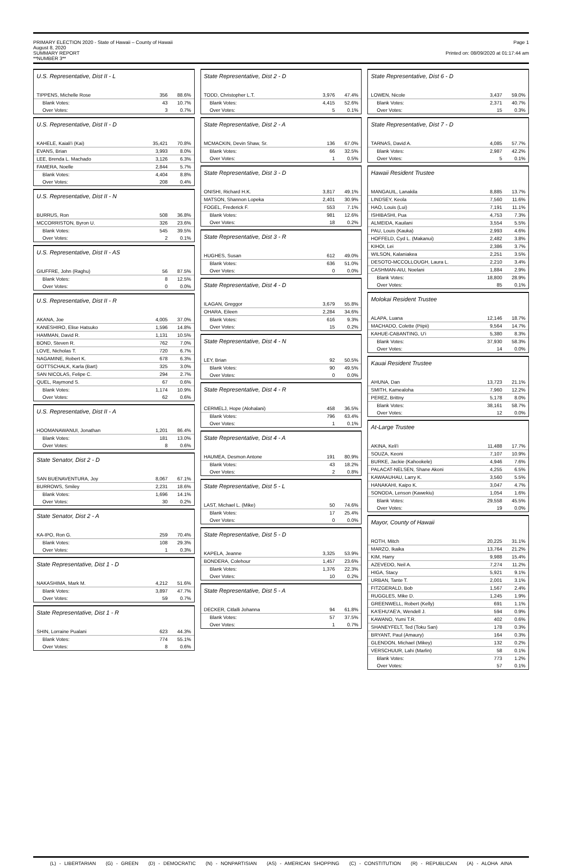PRIMARY ELECTION 2020 - State of Hawaii – County of Hawaii
August 8, 2020
SUMMARY REPORT
**NUMBER 3**
Page 1
Printed on: 08/09/2020 at 01:17:44 am
U.S. Representative, Dist II - L
| TIPPENS, Michelle Rose | 356 | 88.6% |
| Blank Votes: | 43 | 10.7% |
| Over Votes: | 3 | 0.7% |
U.S. Representative, Dist II - D
| KAHELE, Kaiali'i (Kai) | 35,421 | 70.8% |
| EVANS, Brian | 3,993 | 8.0% |
| LEE, Brenda L. Machado | 3,126 | 6.3% |
| FAMERA, Noelle | 2,844 | 5.7% |
| Blank Votes: | 4,404 | 8.8% |
| Over Votes: | 208 | 0.4% |
U.S. Representative, Dist II - N
| BURRUS, Ron | 508 | 36.8% |
| MCCORRISTON, Byron U. | 326 | 23.6% |
| Blank Votes: | 545 | 39.5% |
| Over Votes: | 2 | 0.1% |
U.S. Representative, Dist II - AS
| GIUFFRE, John (Raghu) | 56 | 87.5% |
| Blank Votes: | 8 | 12.5% |
| Over Votes: | 0 | 0.0% |
U.S. Representative, Dist II - R
| AKANA, Joe | 4,005 | 37.0% |
| KANESHIRO, Elise Hatsuko | 1,596 | 14.8% |
| HAMMAN, David R. | 1,131 | 10.5% |
| BOND, Steven R. | 762 | 7.0% |
| LOVE, Nicholas T. | 720 | 6.7% |
| NAGAMINE, Robert K. | 678 | 6.3% |
| GOTTSCHALK, Karla (Bart) | 325 | 3.0% |
| SAN NICOLAS, Felipe C. | 294 | 2.7% |
| QUEL, Raymond S. | 67 | 0.6% |
| Blank Votes: | 1,174 | 10.9% |
| Over Votes: | 62 | 0.6% |
U.S. Representative, Dist II - A
| HOOMANAWANUI, Jonathan | 1,201 | 86.4% |
| Blank Votes: | 181 | 13.0% |
| Over Votes: | 8 | 0.6% |
State Senator, Dist 2 - D
| SAN BUENAVENTURA, Joy | 8,067 | 67.1% |
| BURROWS, Smiley | 2,231 | 18.6% |
| Blank Votes: | 1,696 | 14.1% |
| Over Votes: | 30 | 0.2% |
State Senator, Dist 2 - A
| KA-IPO, Ron G. | 259 | 70.4% |
| Blank Votes: | 108 | 29.3% |
| Over Votes: | 1 | 0.3% |
State Representative, Dist 1 - D
| NAKASHIMA, Mark M. | 4,212 | 51.6% |
| Blank Votes: | 3,897 | 47.7% |
| Over Votes: | 59 | 0.7% |
State Representative, Dist 1 - R
| SHIN, Lorraine Pualani | 623 | 44.3% |
| Blank Votes: | 774 | 55.1% |
| Over Votes: | 8 | 0.6% |
State Representative, Dist 2 - D
| TODD, Christopher L.T. | 3,976 | 47.4% |
| Blank Votes: | 4,415 | 52.6% |
| Over Votes: | 5 | 0.1% |
State Representative, Dist 2 - A
| MCMACKIN, Devin Shaw, Sr. | 136 | 67.0% |
| Blank Votes: | 66 | 32.5% |
| Over Votes: | 1 | 0.5% |
State Representative, Dist 3 - D
| ONISHI, Richard H.K. | 3,817 | 49.1% |
| MATSON, Shannon Lopeka | 2,401 | 30.9% |
| FOGEL, Frederick F. | 553 | 7.1% |
| Blank Votes: | 981 | 12.6% |
| Over Votes: | 18 | 0.2% |
State Representative, Dist 3 - R
| HUGHES, Susan | 612 | 49.0% |
| Blank Votes: | 636 | 51.0% |
| Over Votes: | 0 | 0.0% |
State Representative, Dist 4 - D
| ILAGAN, Greggor | 3,679 | 55.8% |
| OHARA, Eileen | 2,284 | 34.6% |
| Blank Votes: | 616 | 9.3% |
| Over Votes: | 15 | 0.2% |
State Representative, Dist 4 - N
| LEY, Brian | 92 | 50.5% |
| Blank Votes: | 90 | 49.5% |
| Over Votes: | 0 | 0.0% |
State Representative, Dist 4 - R
| CERMELJ, Hope (Alohalani) | 458 | 36.5% |
| Blank Votes: | 796 | 63.4% |
| Over Votes: | 1 | 0.1% |
State Representative, Dist 4 - A
| HAUMEA, Desmon Antone | 191 | 80.9% |
| Blank Votes: | 43 | 18.2% |
| Over Votes: | 2 | 0.8% |
State Representative, Dist 5 - L
| LAST, Michael L. (Mike) | 50 | 74.6% |
| Blank Votes: | 17 | 25.4% |
| Over Votes: | 0 | 0.0% |
State Representative, Dist 5 - D
| KAPELA, Jeanne | 3,325 | 53.9% |
| BONDERA, Colehour | 1,457 | 23.6% |
| Blank Votes: | 1,376 | 22.3% |
| Over Votes: | 10 | 0.2% |
State Representative, Dist 5 - A
| DECKER, Citlalli Johanna | 94 | 61.8% |
| Blank Votes: | 57 | 37.5% |
| Over Votes: | 1 | 0.7% |
State Representative, Dist 6 - D
| LOWEN, Nicole | 3,437 | 59.0% |
| Blank Votes: | 2,371 | 40.7% |
| Over Votes: | 15 | 0.3% |
State Representative, Dist 7 - D
| TARNAS, David A. | 4,085 | 57.7% |
| Blank Votes: | 2,987 | 42.2% |
| Over Votes: | 5 | 0.1% |
Hawaii Resident Trustee
| MANGAUIL, Lanakila | 8,885 | 13.7% |
| LINDSEY, Keola | 7,560 | 11.6% |
| HAO, Louis (Lui) | 7,191 | 11.1% |
| ISHIBASHI, Pua | 4,753 | 7.3% |
| ALMEIDA, Kauilani | 3,554 | 5.5% |
| PAU, Louis (Kauka) | 2,993 | 4.6% |
| HOFFELD, Cyd L. (Makanui) | 2,482 | 3.8% |
| KIHOI, Lei | 2,386 | 3.7% |
| WILSON, Kalaniakea | 2,251 | 3.5% |
| DESOTO-MCCOLLOUGH, Laura L. | 2,210 | 3.4% |
| CASHMAN-AIU, Noelani | 1,884 | 2.9% |
| Blank Votes: | 18,800 | 28.9% |
| Over Votes: | 85 | 0.1% |
Molokai Resident Trustee
| ALAPA, Luana | 12,146 | 18.7% |
| MACHADO, Colette (Piipii) | 9,564 | 14.7% |
| KAHUE-CABANTING, U'i | 5,380 | 8.3% |
| Blank Votes: | 37,930 | 58.3% |
| Over Votes: | 14 | 0.0% |
Kauai Resident Trustee
| AHUNA, Dan | 13,723 | 21.1% |
| SMITH, Kamealoha | 7,960 | 12.2% |
| PEREZ, Brittny | 5,178 | 8.0% |
| Blank Votes: | 38,161 | 58.7% |
| Over Votes: | 12 | 0.0% |
At-Large Trustee
| AKINA, Keli'i | 11,488 | 17.7% |
| SOUZA, Keoni | 7,107 | 10.9% |
| BURKE, Jackie (Kahookele) | 4,946 | 7.6% |
| PALACAT-NELSEN, Shane Akoni | 4,255 | 6.5% |
| KAWAAUHAU, Larry K. | 3,560 | 5.5% |
| HANAKAHI, Kaipo K. | 3,047 | 4.7% |
| SONODA, Lenson (Kawekiu) | 1,054 | 1.6% |
| Blank Votes: | 29,558 | 45.5% |
| Over Votes: | 19 | 0.0% |
Mayor, County of Hawaii
| ROTH, Mitch | 20,225 | 31.1% |
| MARZO, Ikaika | 13,764 | 21.2% |
| KIM, Harry | 9,988 | 15.4% |
| AZEVEDO, Neil A. | 7,274 | 11.2% |
| HIGA, Stacy | 5,921 | 9.1% |
| URBAN, Tante T. | 2,001 | 3.1% |
| FITZGERALD, Bob | 1,567 | 2.4% |
| RUGGLES, Mike D. | 1,245 | 1.9% |
| GREENWELL, Robert (Kelly) | 691 | 1.1% |
| KA'EHU'AE'A, Wendell J. | 594 | 0.9% |
| KAWANO, Yumi T.R. | 402 | 0.6% |
| SHANEYFELT, Ted (Toku San) | 178 | 0.3% |
| BRYANT, Paul (Amaury) | 164 | 0.3% |
| GLENDON, Michael (Mikey) | 132 | 0.2% |
| VERSCHUUR, Lahi (Marlin) | 58 | 0.1% |
| Blank Votes: | 773 | 1.2% |
| Over Votes: | 57 | 0.1% |
(L) - LIBERTARIAN (G) - GREEN (D) - DEMOCRATIC (N) - NONPARTISIAN (AS) - AMERICAN SHOPPING (C) - CONSTITUTION (R) - REPUBLICAN (A) - ALOHA AINA